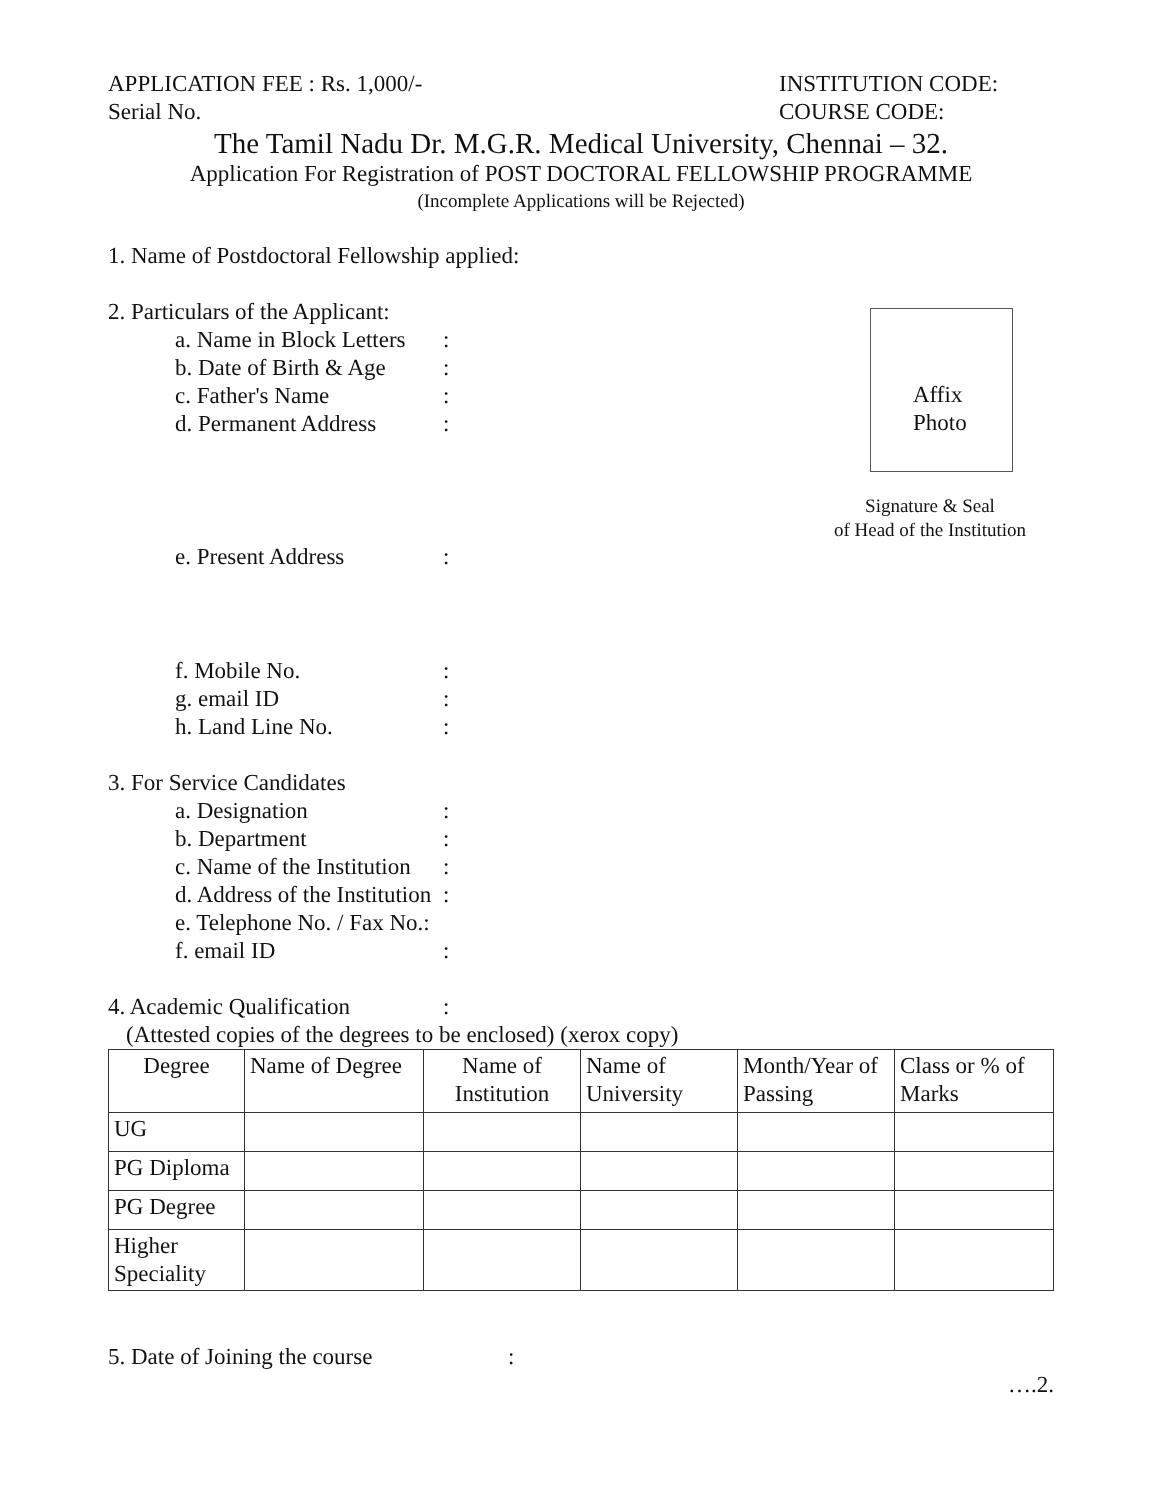APPLICATION FEE : Rs. 1,000/- INSTITUTION CODE:
Serial No. COURSE CODE:
The Tamil Nadu Dr. M.G.R. Medical University, Chennai – 32.
Application For Registration of POST DOCTORAL FELLOWSHIP PROGRAMME
(Incomplete Applications will be Rejected)
1. Name of Postdoctoral Fellowship applied:
2. Particulars of the Applicant:
a. Name in Block Letters:
b. Date of Birth & Age:
c. Father's Name:
d. Permanent Address:
Affix
Photo
Signature & Seal
of Head of the Institution
e. Present Address:
f. Mobile No.:
g. email ID:
h. Land Line No.:
3. For Service Candidates
a. Designation:
b. Department:
c. Name of the Institution:
d. Address of the Institution:
e. Telephone No. / Fax No.:
f. email ID:
4. Academic Qualification:
(Attested copies of the degrees to be enclosed) (xerox copy)
| Degree | Name of Degree | Name of Institution | Name of University | Month/Year of Passing | Class or % of Marks |
| UG | | | | | |
| PG Diploma | | | | | |
| PG Degree | | | | | |
| Higher Speciality | | | | | |
5. Date of Joining the course:
….2.